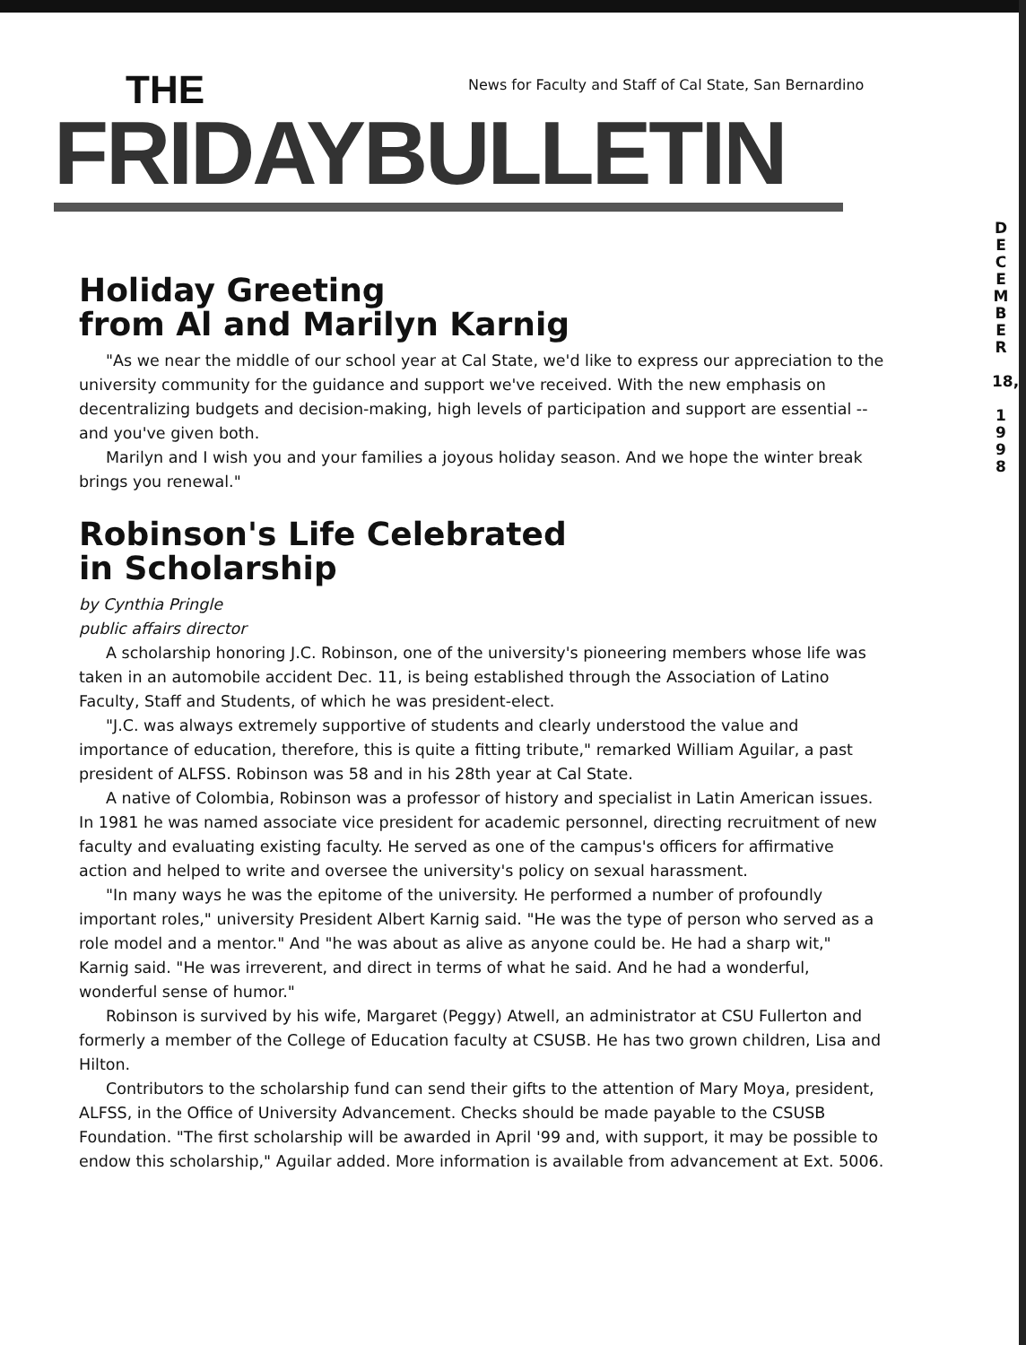THE
News for Faculty and Staff of Cal State, San Bernardino
FRIDAYBULLETIN
D
E
C
E
M
B
E
R
18,
1
9
9
8
Holiday Greeting
from Al and Marilyn Karnig
"As we near the middle of our school year at Cal State, we'd like to express our appreciation to the university community for the guidance and support we've received. With the new emphasis on decentralizing budgets and decision-making, high levels of participation and support are essential -- and you've given both.
Marilyn and I wish you and your families a joyous holiday season. And we hope the winter break brings you renewal."
Robinson's Life Celebrated
in Scholarship
by Cynthia Pringle
public affairs director
A scholarship honoring J.C. Robinson, one of the university's pioneering members whose life was taken in an automobile accident Dec. 11, is being established through the Association of Latino Faculty, Staff and Students, of which he was president-elect.
"J.C. was always extremely supportive of students and clearly understood the value and importance of education, therefore, this is quite a fitting tribute," remarked William Aguilar, a past president of ALFSS. Robinson was 58 and in his 28th year at Cal State.
A native of Colombia, Robinson was a professor of history and specialist in Latin American issues. In 1981 he was named associate vice president for academic personnel, directing recruitment of new faculty and evaluating existing faculty. He served as one of the campus's officers for affirmative action and helped to write and oversee the university's policy on sexual harassment.
"In many ways he was the epitome of the university. He performed a number of profoundly important roles," university President Albert Karnig said. "He was the type of person who served as a role model and a mentor." And "he was about as alive as anyone could be. He had a sharp wit," Karnig said. "He was irreverent, and direct in terms of what he said. And he had a wonderful, wonderful sense of humor."
Robinson is survived by his wife, Margaret (Peggy) Atwell, an administrator at CSU Fullerton and formerly a member of the College of Education faculty at CSUSB. He has two grown children, Lisa and Hilton.
Contributors to the scholarship fund can send their gifts to the attention of Mary Moya, president, ALFSS, in the Office of University Advancement. Checks should be made payable to the CSUSB Foundation. "The first scholarship will be awarded in April '99 and, with support, it may be possible to endow this scholarship," Aguilar added. More information is available from advancement at Ext. 5006.